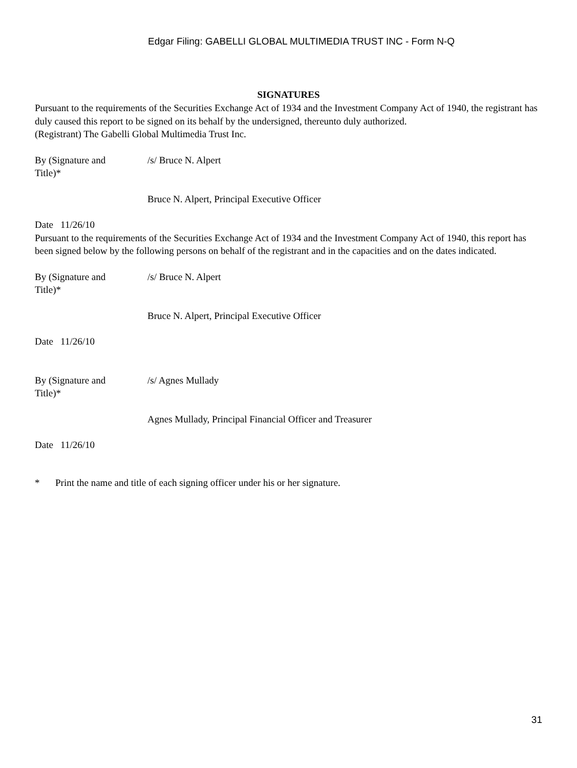Edgar Filing: GABELLI GLOBAL MULTIMEDIA TRUST INC - Form N-Q
SIGNATURES
Pursuant to the requirements of the Securities Exchange Act of 1934 and the Investment Company Act of 1940, the registrant has duly caused this report to be signed on its behalf by the undersigned, thereunto duly authorized.
(Registrant) The Gabelli Global Multimedia Trust Inc.
By (Signature and
Title)*
/s/ Bruce N. Alpert
Bruce N. Alpert, Principal Executive Officer
Date 11/26/10
Pursuant to the requirements of the Securities Exchange Act of 1934 and the Investment Company Act of 1940, this report has been signed below by the following persons on behalf of the registrant and in the capacities and on the dates indicated.
By (Signature and
Title)*
/s/ Bruce N. Alpert
Bruce N. Alpert, Principal Executive Officer
Date 11/26/10
By (Signature and
Title)*
/s/ Agnes Mullady
Agnes Mullady, Principal Financial Officer and Treasurer
Date 11/26/10
* Print the name and title of each signing officer under his or her signature.
31